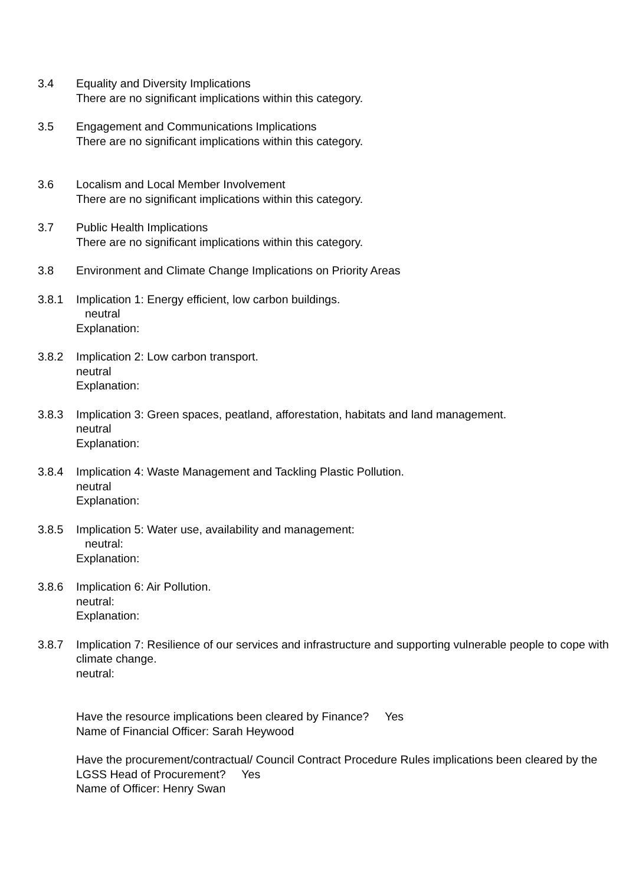3.4 Equality and Diversity Implications
There are no significant implications within this category.
3.5 Engagement and Communications Implications
There are no significant implications within this category.
3.6 Localism and Local Member Involvement
There are no significant implications within this category.
3.7 Public Health Implications
There are no significant implications within this category.
3.8 Environment and Climate Change Implications on Priority Areas
3.8.1 Implication 1: Energy efficient, low carbon buildings.
neutral
Explanation:
3.8.2 Implication 2: Low carbon transport.
neutral
Explanation:
3.8.3 Implication 3: Green spaces, peatland, afforestation, habitats and land management.
neutral
Explanation:
3.8.4 Implication 4: Waste Management and Tackling Plastic Pollution.
neutral
Explanation:
3.8.5 Implication 5: Water use, availability and management:
neutral:
Explanation:
3.8.6 Implication 6: Air Pollution.
neutral:
Explanation:
3.8.7 Implication 7: Resilience of our services and infrastructure and supporting vulnerable people to cope with climate change.
neutral:
Have the resource implications been cleared by Finance? Yes
Name of Financial Officer: Sarah Heywood
Have the procurement/contractual/ Council Contract Procedure Rules implications been cleared by the LGSS Head of Procurement? Yes
Name of Officer: Henry Swan